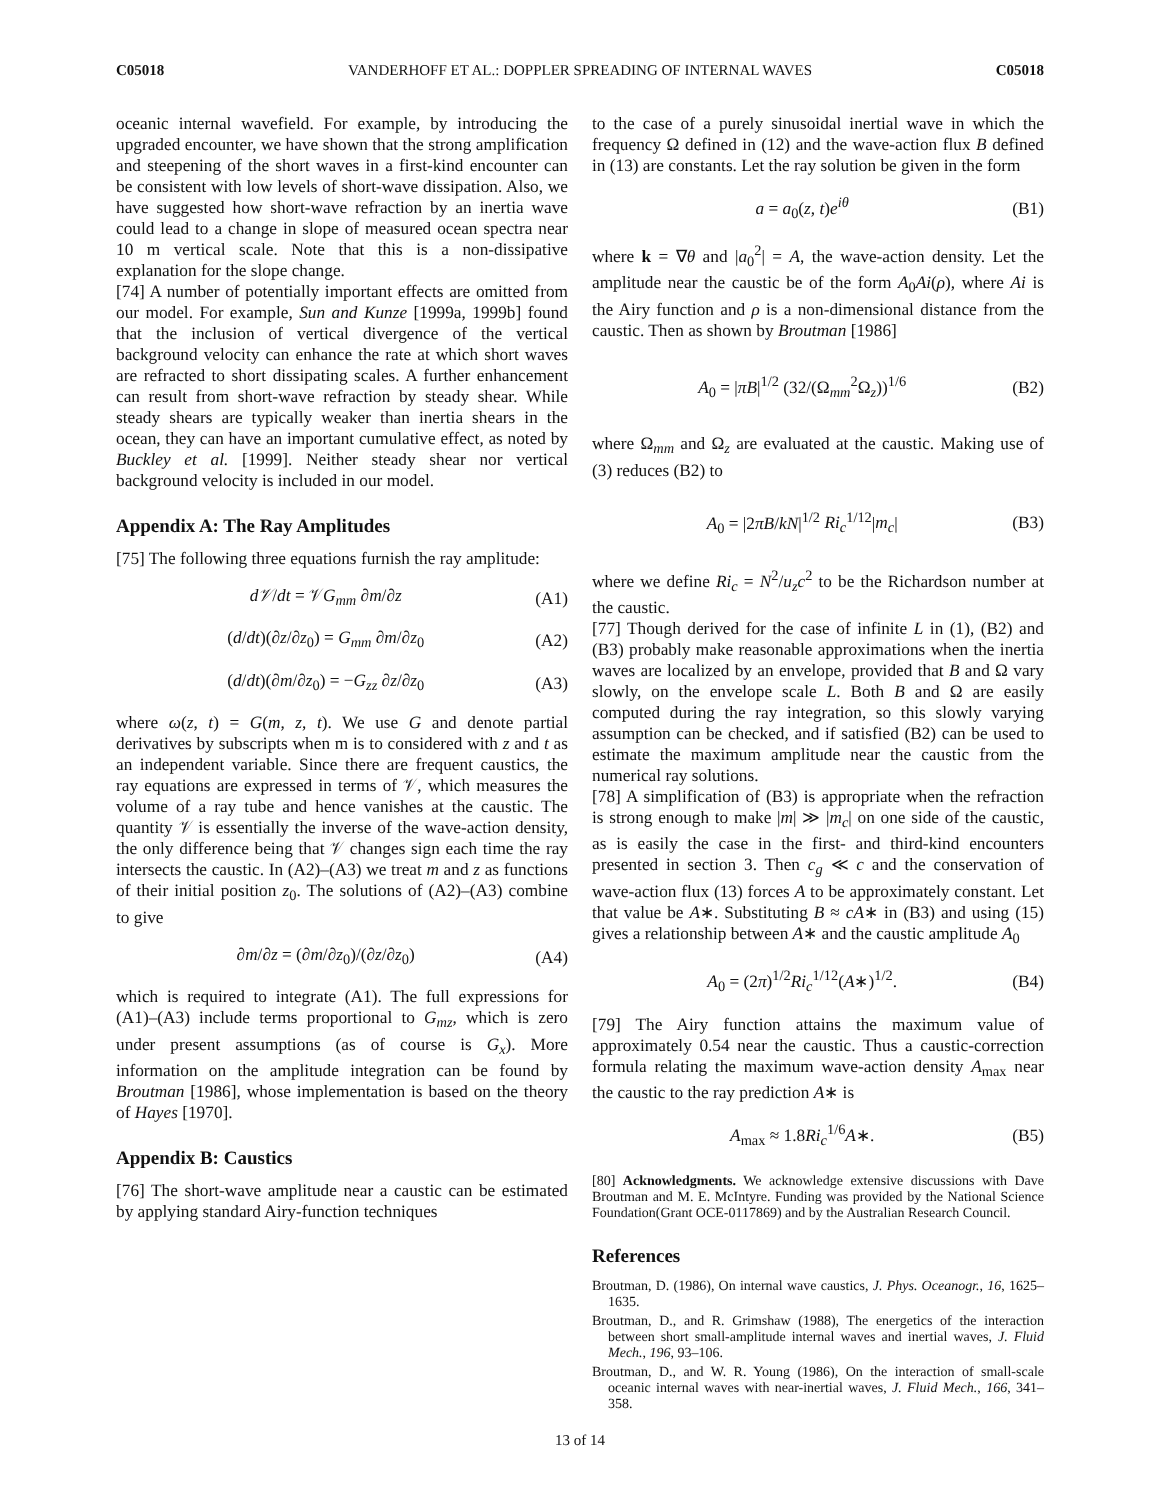C05018 VANDERHOFF ET AL.: DOPPLER SPREADING OF INTERNAL WAVES C05018
oceanic internal wavefield. For example, by introducing the upgraded encounter, we have shown that the strong amplification and steepening of the short waves in a first-kind encounter can be consistent with low levels of short-wave dissipation. Also, we have suggested how short-wave refraction by an inertia wave could lead to a change in slope of measured ocean spectra near 10 m vertical scale. Note that this is a non-dissipative explanation for the slope change.
[74] A number of potentially important effects are omitted from our model. For example, Sun and Kunze [1999a, 1999b] found that the inclusion of vertical divergence of the vertical background velocity can enhance the rate at which short waves are refracted to short dissipating scales. A further enhancement can result from short-wave refraction by steady shear. While steady shears are typically weaker than inertia shears in the ocean, they can have an important cumulative effect, as noted by Buckley et al. [1999]. Neither steady shear nor vertical background velocity is included in our model.
Appendix A: The Ray Amplitudes
[75] The following three equations furnish the ray amplitude:
d𝒱/dt = 𝒱G<sub>mm</sub> ∂m/∂z (A1)
(d/dt)(∂z/∂z<sub>0</sub>) = G<sub>mm</sub> ∂m/∂z<sub>0</sub> (A2)
(d/dt)(∂m/∂z<sub>0</sub>) = −G<sub>zz</sub> ∂z/∂z<sub>0</sub> (A3)
where ω(z, t) = G(m, z, t). We use G and denote partial derivatives by subscripts when m is to considered with z and t as an independent variable. Since there are frequent caustics, the ray equations are expressed in terms of 𝒱, which measures the volume of a ray tube and hence vanishes at the caustic. The quantity 𝒱 is essentially the inverse of the wave-action density, the only difference being that 𝒱 changes sign each time the ray intersects the caustic. In (A2)–(A3) we treat m and z as functions of their initial position z<sub>0</sub>. The solutions of (A2)–(A3) combine to give
∂m/∂z = (∂m/∂z<sub>0</sub>)/(∂z/∂z<sub>0</sub>) (A4)
which is required to integrate (A1). The full expressions for (A1)–(A3) include terms proportional to G<sub>mz</sub>, which is zero under present assumptions (as of course is G<sub>x</sub>). More information on the amplitude integration can be found by Broutman [1986], whose implementation is based on the theory of Hayes [1970].
Appendix B: Caustics
[76] The short-wave amplitude near a caustic can be estimated by applying standard Airy-function techniques
to the case of a purely sinusoidal inertial wave in which the frequency Ω defined in (12) and the wave-action flux B defined in (13) are constants. Let the ray solution be given in the form
a = a<sub>0</sub>(z, t)e<sup>iθ</sup> (B1)
where k = ∇θ and |a<sub>0</sub><sup>2</sup>| = A, the wave-action density. Let the amplitude near the caustic be of the form A<sub>0</sub>Ai(ρ), where Ai is the Airy function and ρ is a non-dimensional distance from the caustic. Then as shown by Broutman [1986]
A<sub>0</sub> = |πB|<sup>1/2</sup> (32/(Ω<sub>mm</sub><sup>2</sup>Ω<sub>z</sub>))<sup>1/6</sup> (B2)
where Ω<sub>mm</sub> and Ω<sub>z</sub> are evaluated at the caustic. Making use of (3) reduces (B2) to
A<sub>0</sub> = |2πB/kN|<sup>1/2</sup> Ri<sub>c</sub><sup>1/12</sup>|m<sub>c</sub>| (B3)
where we define Ri<sub>c</sub> = N<sup>2</sup>/u<sub>z</sub>c<sup>2</sup> to be the Richardson number at the caustic.
[77] Though derived for the case of infinite L in (1), (B2) and (B3) probably make reasonable approximations when the inertia waves are localized by an envelope, provided that B and Ω vary slowly, on the envelope scale L. Both B and Ω are easily computed during the ray integration, so this slowly varying assumption can be checked, and if satisfied (B2) can be used to estimate the maximum amplitude near the caustic from the numerical ray solutions.
[78] A simplification of (B3) is appropriate when the refraction is strong enough to make |m| ≫ |m<sub>c</sub>| on one side of the caustic, as is easily the case in the first- and third-kind encounters presented in section 3. Then c<sub>g</sub> ≪ c and the conservation of wave-action flux (13) forces A to be approximately constant. Let that value be A∗. Substituting B ≈ cA∗ in (B3) and using (15) gives a relationship between A∗ and the caustic amplitude A<sub>0</sub>
A<sub>0</sub> = (2π)<sup>1/2</sup>Ri<sub>c</sub><sup>1/12</sup>(A∗)<sup>1/2</sup>. (B4)
[79] The Airy function attains the maximum value of approximately 0.54 near the caustic. Thus a caustic-correction formula relating the maximum wave-action density A<sub>max</sub> near the caustic to the ray prediction A∗ is
A<sub>max</sub> ≈ 1.8Ri<sub>c</sub><sup>1/6</sup>A∗. (B5)
[80] Acknowledgments. We acknowledge extensive discussions with Dave Broutman and M. E. McIntyre. Funding was provided by the National Science Foundation(Grant OCE-0117869) and by the Australian Research Council.
References
Broutman, D. (1986), On internal wave caustics, J. Phys. Oceanogr., 16, 1625–1635.
Broutman, D., and R. Grimshaw (1988), The energetics of the interaction between short small-amplitude internal waves and inertial waves, J. Fluid Mech., 196, 93–106.
Broutman, D., and W. R. Young (1986), On the interaction of small-scale oceanic internal waves with near-inertial waves, J. Fluid Mech., 166, 341–358.
13 of 14